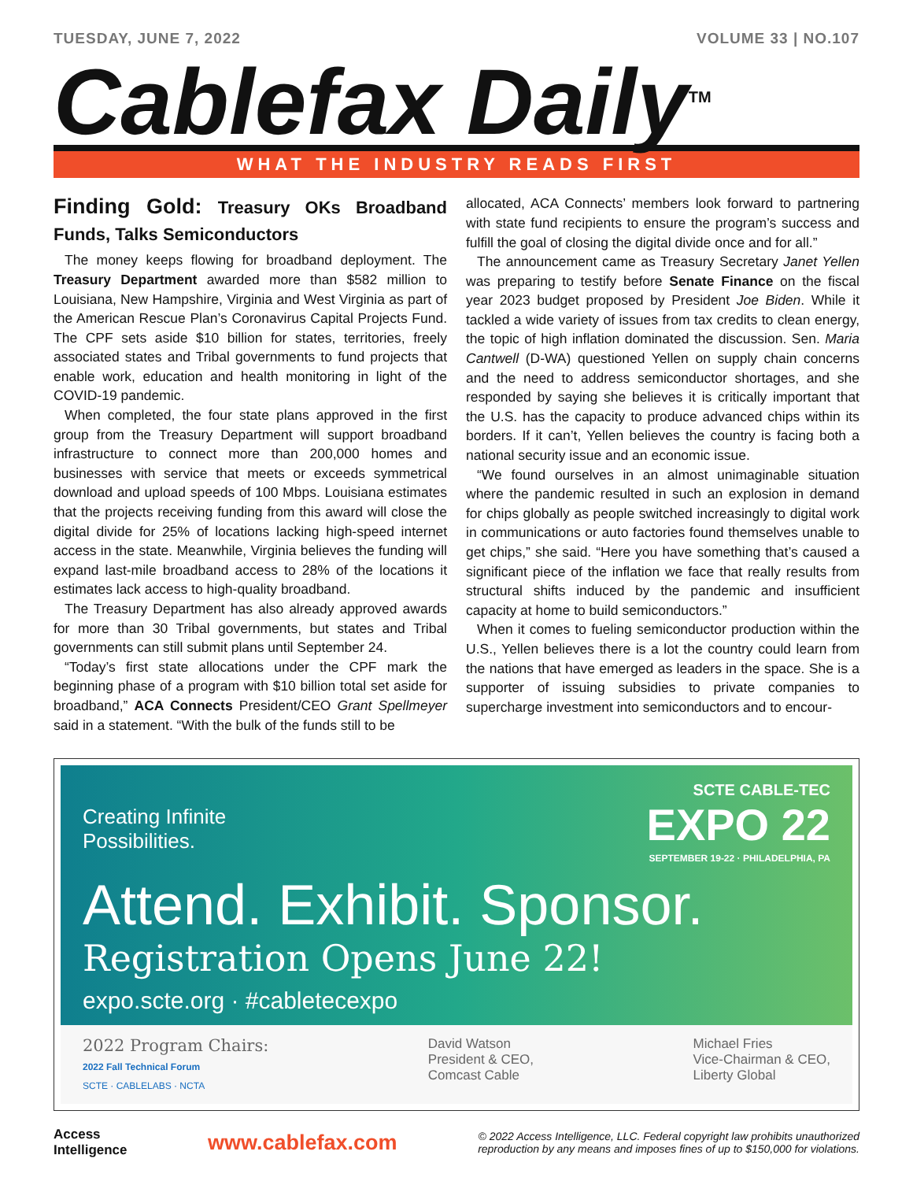TUESDAY, JUNE 7, 2022 VOLUME 33 | NO.107
Cablefax Daily<sup>TM</sup>
WHAT THE INDUSTRY READS FIRST
Finding Gold: Treasury OKs Broadband Funds, Talks Semiconductors
The money keeps flowing for broadband deployment. The Treasury Department awarded more than $582 million to Louisiana, New Hampshire, Virginia and West Virginia as part of the American Rescue Plan’s Coronavirus Capital Projects Fund. The CPF sets aside $10 billion for states, territories, freely associated states and Tribal governments to fund projects that enable work, education and health monitoring in light of the COVID-19 pandemic.
When completed, the four state plans approved in the first group from the Treasury Department will support broadband infrastructure to connect more than 200,000 homes and businesses with service that meets or exceeds symmetrical download and upload speeds of 100 Mbps. Louisiana estimates that the projects receiving funding from this award will close the digital divide for 25% of locations lacking high-speed internet access in the state. Meanwhile, Virginia believes the funding will expand last-mile broadband access to 28% of the locations it estimates lack access to high-quality broadband.
The Treasury Department has also already approved awards for more than 30 Tribal governments, but states and Tribal governments can still submit plans until September 24.
“Today’s first state allocations under the CPF mark the beginning phase of a program with $10 billion total set aside for broadband,” ACA Connects President/CEO Grant Spellmeyer said in a statement. “With the bulk of the funds still to be
allocated, ACA Connects’ members look forward to partnering with state fund recipients to ensure the program’s success and fulfill the goal of closing the digital divide once and for all.”
The announcement came as Treasury Secretary Janet Yellen was preparing to testify before Senate Finance on the fiscal year 2023 budget proposed by President Joe Biden. While it tackled a wide variety of issues from tax credits to clean energy, the topic of high inflation dominated the discussion. Sen. Maria Cantwell (D-WA) questioned Yellen on supply chain concerns and the need to address semiconductor shortages, and she responded by saying she believes it is critically important that the U.S. has the capacity to produce advanced chips within its borders. If it can’t, Yellen believes the country is facing both a national security issue and an economic issue.
“We found ourselves in an almost unimaginable situation where the pandemic resulted in such an explosion in demand for chips globally as people switched increasingly to digital work in communications or auto factories found themselves unable to get chips,” she said. “Here you have something that’s caused a significant piece of the inflation we face that really results from structural shifts induced by the pandemic and insufficient capacity at home to build semiconductors.”
When it comes to fueling semiconductor production within the U.S., Yellen believes there is a lot the country could learn from the nations that have emerged as leaders in the space. She is a supporter of issuing subsidies to private companies to supercharge investment into semiconductors and to encour-
Creating Infinite
Possibilities.
SCTE CABLE-TEC
EXPO 22
SEPTEMBER 19-22 · PHILADELPHIA, PA
Attend. Exhibit. Sponsor.
Registration Opens June 22!
expo.scte.org · #cabletecexpo
2022 Program Chairs:
2022 Fall Technical Forum
SCTE · CABLELABS · NCTA
David Watson
President & CEO,
Comcast Cable
Michael Fries
Vice-Chairman & CEO,
Liberty Global
Access
Intelligence
www.cablefax.com
© 2022 Access Intelligence, LLC. Federal copyright law prohibits unauthorized
reproduction by any means and imposes fines of up to $150,000 for violations.